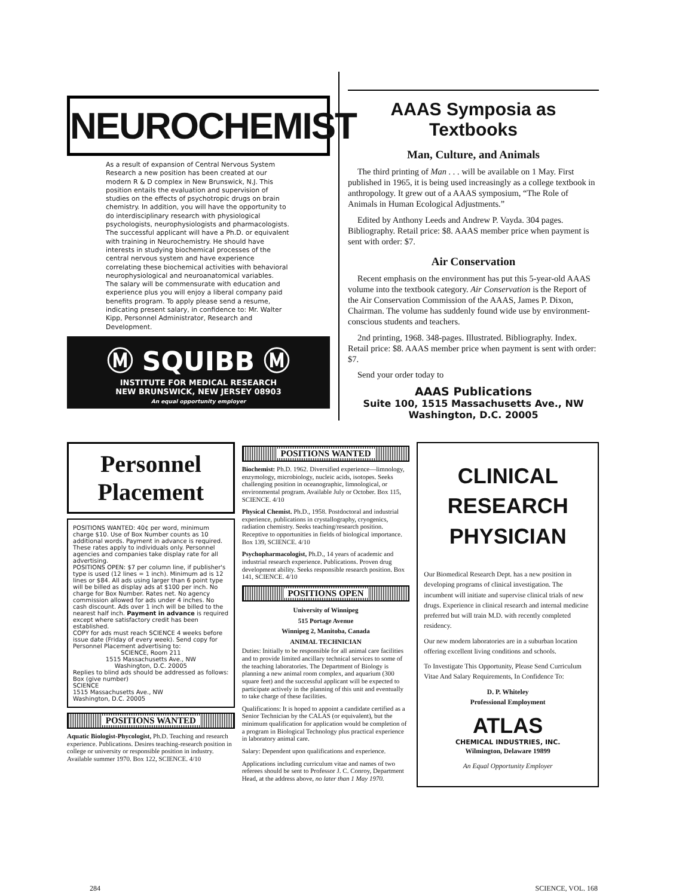NEUROCHEMIST
As a result of expansion of Central Nervous System Research a new position has been created at our modern R & D complex in New Brunswick, N.J. This position entails the evaluation and supervision of studies on the effects of psychotropic drugs on brain chemistry. In addition, you will have the opportunity to do interdisciplinary research with physiological psychologists, neurophysiologists and pharmacologists.
The successful applicant will have a Ph.D. or equivalent with training in Neurochemistry. He should have interests in studying biochemical processes of the central nervous system and have experience correlating these biochemical activities with behavioral neurophysiological and neuroanatomical variables.
The salary will be commensurate with education and experience plus you will enjoy a liberal company paid benefits program. To apply please send a resume, indicating present salary, in confidence to: Mr. Walter Kipp, Personnel Administrator, Research and Development.
Ⓜ SQUIBB Ⓜ
INSTITUTE FOR MEDICAL RESEARCH
NEW BRUNSWICK, NEW JERSEY 08903
An equal opportunity employer
AAAS Symposia as Textbooks
Man, Culture, and Animals
The third printing of Man . . . will be available on 1 May. First published in 1965, it is being used increasingly as a college textbook in anthropology. It grew out of a AAAS symposium, “The Role of Animals in Human Ecological Adjustments.”
Edited by Anthony Leeds and Andrew P. Vayda. 304 pages. Bibliography. Retail price: $8. AAAS member price when payment is sent with order: $7.
Air Conservation
Recent emphasis on the environment has put this 5-year-old AAAS volume into the textbook category. Air Conservation is the Report of the Air Conservation Commission of the AAAS, James P. Dixon, Chairman. The volume has suddenly found wide use by environment-conscious students and teachers.
2nd printing, 1968. 348-pages. Illustrated. Bibliography. Index. Retail price: $8. AAAS member price when payment is sent with order: $7.
Send your order today to
AAAS Publications
Suite 100, 1515 Massachusetts Ave., NW
Washington, D.C. 20005
Personnel
Placement
POSITIONS WANTED: 40¢ per word, minimum charge $10. Use of Box Number counts as 10 additional words. Payment in advance is required. These rates apply to individuals only. Personnel agencies and companies take display rate for all advertising.
POSITIONS OPEN: $7 per column line, if publisher's type is used (12 lines = 1 inch). Minimum ad is 12 lines or $84. All ads using larger than 6 point type will be billed as display ads at $100 per inch. No charge for Box Number. Rates net. No agency commission allowed for ads under 4 inches. No cash discount. Ads over 1 inch will be billed to the nearest half inch. Payment in advance is required except where satisfactory credit has been established.
COPY for ads must reach SCIENCE 4 weeks before issue date (Friday of every week). Send copy for Personnel Placement advertising to:
SCIENCE, Room 211
1515 Massachusetts Ave., NW
Washington, D.C. 20005Replies to blind ads should be addressed as follows:
Box (give number)
SCIENCE
1515 Massachusetts Ave., NW
Washington, D.C. 20005
POSITIONS WANTED
Aquatic Biologist-Phycologist, Ph.D. Teaching and research experience. Publications. Desires teaching-research position in college or university or responsible position in industry. Available summer 1970. Box 122, SCIENCE. 4/10
POSITIONS WANTED
Biochemist: Ph.D. 1962. Diversified experience—limnology, enzymology, microbiology, nucleic acids, isotopes. Seeks challenging position in oceanographic, limnological, or environmental program. Available July or October. Box 115, SCIENCE. 4/10
Physical Chemist. Ph.D., 1958. Postdoctoral and industrial experience, publications in crystallography, cryogenics, radiation chemistry. Seeks teaching/research position. Receptive to opportunities in fields of biological importance. Box 139, SCIENCE. 4/10
Psychopharmacologist, Ph.D., 14 years of academic and industrial research experience. Publications. Proven drug development ability. Seeks responsible research position. Box 141, SCIENCE. 4/10
POSITIONS OPEN
University of Winnipeg
515 Portage Avenue
Winnipeg 2, Manitoba, Canada
ANIMAL TECHNICIAN
Duties: Initially to be responsible for all animal care facilities and to provide limited ancillary technical services to some of the teaching laboratories. The Department of Biology is planning a new animal room complex, and aquarium (300 square feet) and the successful applicant will be expected to participate actively in the planning of this unit and eventually to take charge of these facilities.
Qualifications: It is hoped to appoint a candidate certified as a Senior Technician by the CALAS (or equivalent), but the minimum qualification for application would be completion of a program in Biological Technology plus practical experience in laboratory animal care.
Salary: Dependent upon qualifications and experience.
Applications including curriculum vitae and names of two referees should be sent to Professor J. C. Conroy, Department Head, at the address above, no later than 1 May 1970.
CLINICAL
RESEARCH
PHYSICIAN
Our Biomedical Research Dept. has a new position in developing programs of clinical investigation. The incumbent will initiate and supervise clinical trials of new drugs. Experience in clinical research and internal medicine preferred but will train M.D. with recently completed residency.
Our new modern laboratories are in a suburban location offering excellent living conditions and schools.
To Investigate This Opportunity, Please Send Curriculum Vitae And Salary Requirements, In Confidence To:
D. P. Whiteley
Professional Employment
ATLAS
CHEMICAL INDUSTRIES, INC.
Wilmington, Delaware 19899
An Equal Opportunity Employer
284 SCIENCE, VOL. 168